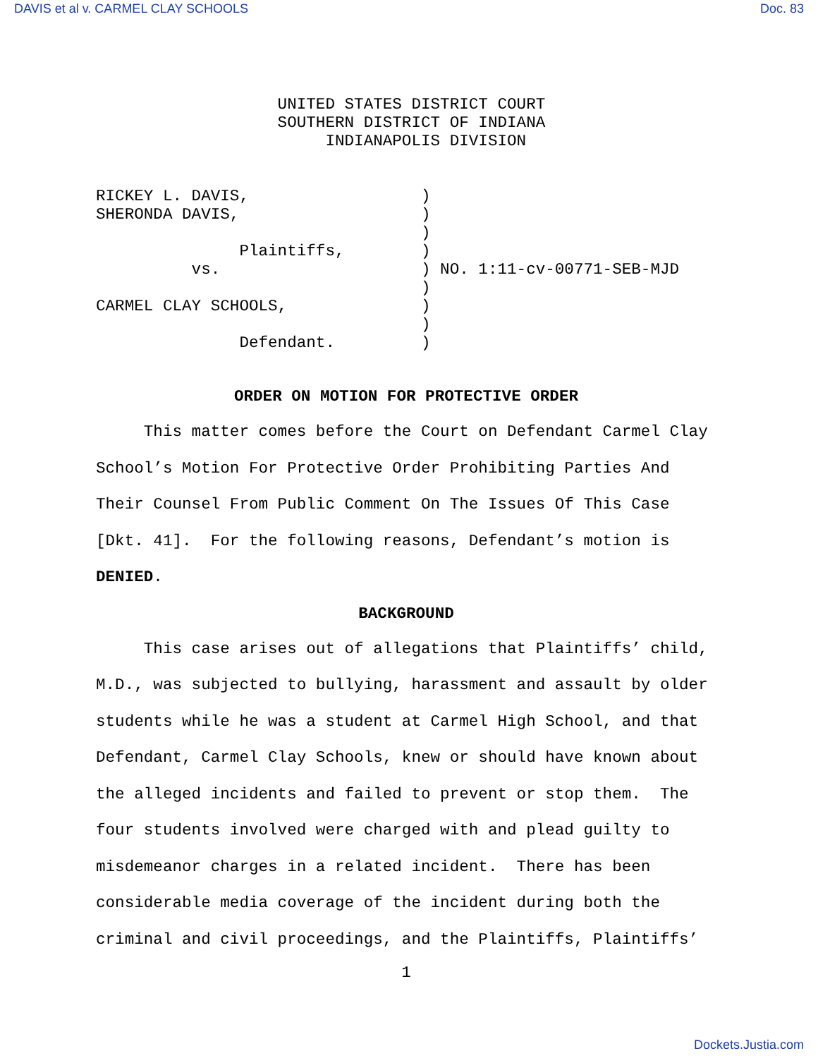DAVIS et al v. CARMEL CLAY SCHOOLS Doc. 83
                   UNITED STATES DISTRICT COURT
                   SOUTHERN DISTRICT OF INDIANA
                        INDIANAPOLIS DIVISION


RICKEY L. DAVIS,                  )
SHERONDA DAVIS,                   )
                                  )
               Plaintiffs,        )
          vs.                     ) NO. 1:11-cv-00771-SEB-MJD
                                  )
CARMEL CLAY SCHOOLS,              )
                                  )
               Defendant.         )
ORDER ON MOTION FOR PROTECTIVE ORDER
This matter comes before the Court on Defendant Carmel Clay School’s Motion For Protective Order Prohibiting Parties And Their Counsel From Public Comment On The Issues Of This Case [Dkt. 41]. For the following reasons, Defendant’s motion is DENIED.
BACKGROUND
This case arises out of allegations that Plaintiffs’ child, M.D., was subjected to bullying, harassment and assault by older students while he was a student at Carmel High School, and that Defendant, Carmel Clay Schools, knew or should have known about the alleged incidents and failed to prevent or stop them. The four students involved were charged with and plead guilty to misdemeanor charges in a related incident. There has been considerable media coverage of the incident during both the criminal and civil proceedings, and the Plaintiffs, Plaintiffs’
1
Dockets.Justia.com